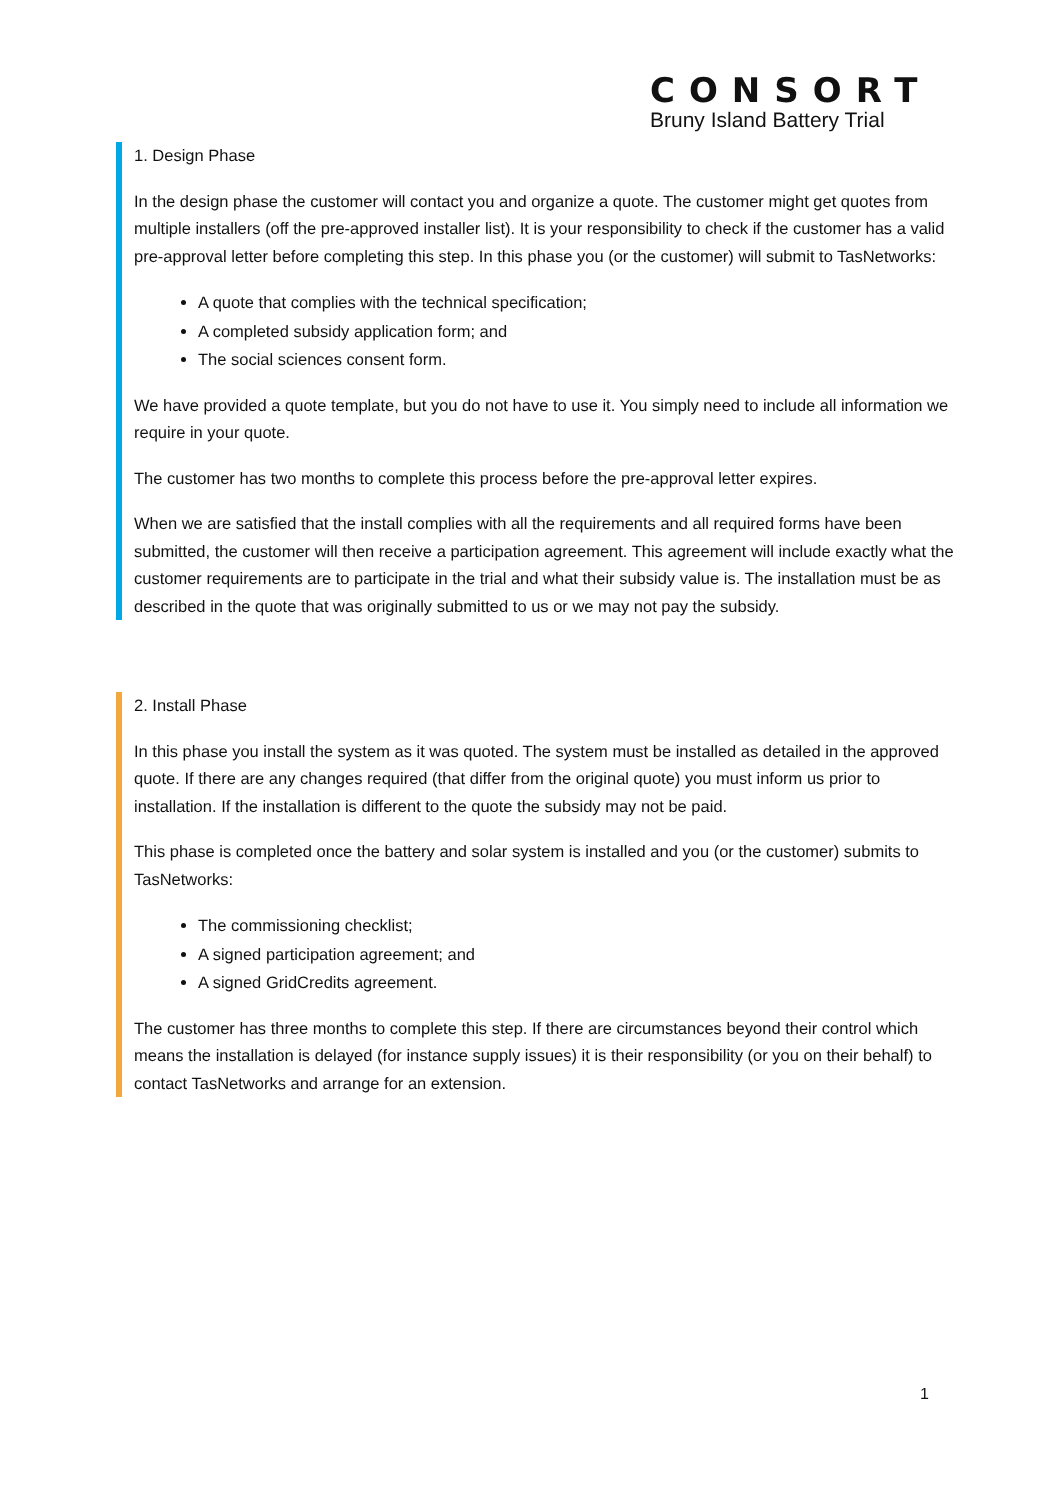CONSORT
Bruny Island Battery Trial
1. Design Phase
In the design phase the customer will contact you and organize a quote. The customer might get quotes from multiple installers (off the pre-approved installer list). It is your responsibility to check if the customer has a valid pre-approval letter before completing this step. In this phase you (or the customer) will submit to TasNetworks:
A quote that complies with the technical specification;
A completed subsidy application form; and
The social sciences consent form.
We have provided a quote template, but you do not have to use it. You simply need to include all information we require in your quote.
The customer has two months to complete this process before the pre-approval letter expires.
When we are satisfied that the install complies with all the requirements and all required forms have been submitted, the customer will then receive a participation agreement. This agreement will include exactly what the customer requirements are to participate in the trial and what their subsidy value is. The installation must be as described in the quote that was originally submitted to us or we may not pay the subsidy.
2. Install Phase
In this phase you install the system as it was quoted. The system must be installed as detailed in the approved quote. If there are any changes required (that differ from the original quote) you must inform us prior to installation. If the installation is different to the quote the subsidy may not be paid.
This phase is completed once the battery and solar system is installed and you (or the customer) submits to TasNetworks:
The commissioning checklist;
A signed participation agreement; and
A signed GridCredits agreement.
The customer has three months to complete this step. If there are circumstances beyond their control which means the installation is delayed (for instance supply issues) it is their responsibility (or you on their behalf) to contact TasNetworks and arrange for an extension.
1